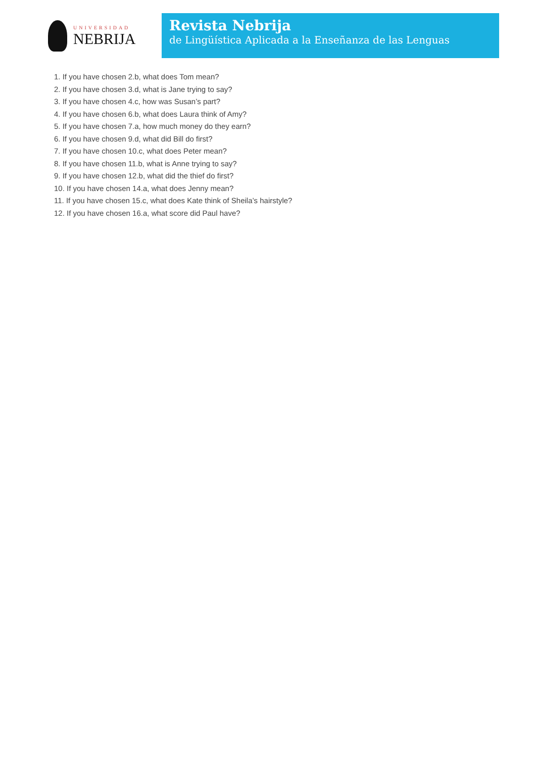UNIVERSIDAD
NEBRIJA
Revista Nebrija
de Lingüística Aplicada a la Enseñanza de las Lenguas
1. If you have chosen 2.b, what does Tom mean?
2. If you have chosen 3.d, what is Jane trying to say?
3. If you have chosen 4.c, how was Susan’s part?
4. If you have chosen 6.b, what does Laura think of Amy?
5. If you have chosen 7.a, how much money do they earn?
6. If you have chosen 9.d, what did Bill do first?
7. If you have chosen 10.c, what does Peter mean?
8. If you have chosen 11.b, what is Anne trying to say?
9. If you have chosen 12.b, what did the thief do first?
10. If you have chosen 14.a, what does Jenny mean?
11. If you have chosen 15.c, what does Kate think of Sheila’s hairstyle?
12. If you have chosen 16.a, what score did Paul have?